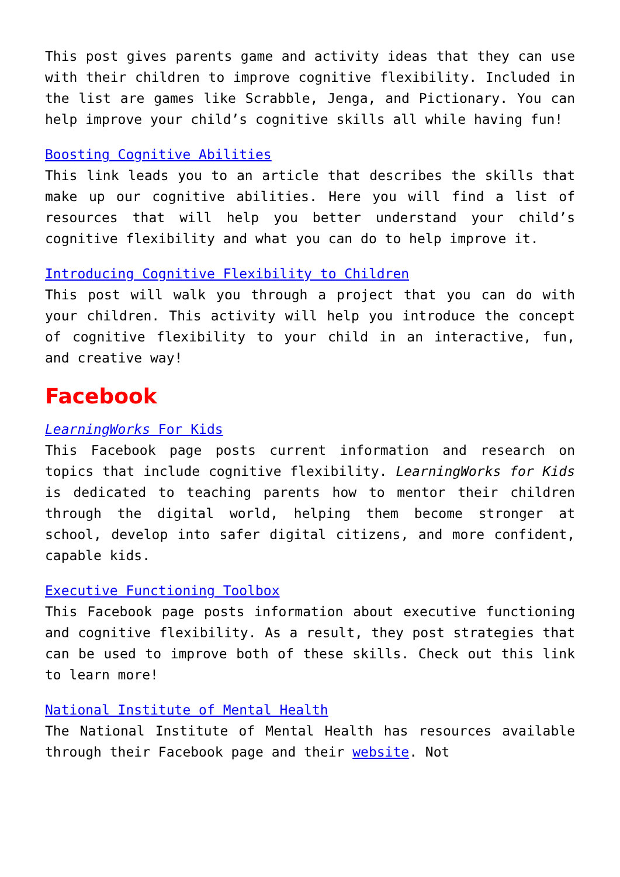This post gives parents game and activity ideas that they can use with their children to improve cognitive flexibility. Included in the list are games like Scrabble, Jenga, and Pictionary. You can help improve your child’s cognitive skills all while having fun!
Boosting Cognitive Abilities
This link leads you to an article that describes the skills that make up our cognitive abilities. Here you will find a list of resources that will help you better understand your child’s cognitive flexibility and what you can do to help improve it.
Introducing Cognitive Flexibility to Children
This post will walk you through a project that you can do with your children. This activity will help you introduce the concept of cognitive flexibility to your child in an interactive, fun, and creative way!
Facebook
LearningWorks For Kids
This Facebook page posts current information and research on topics that include cognitive flexibility. LearningWorks for Kids is dedicated to teaching parents how to mentor their children through the digital world, helping them become stronger at school, develop into safer digital citizens, and more confident, capable kids.
Executive Functioning Toolbox
This Facebook page posts information about executive functioning and cognitive flexibility. As a result, they post strategies that can be used to improve both of these skills. Check out this link to learn more!
National Institute of Mental Health
The National Institute of Mental Health has resources available through their Facebook page and their website. Not